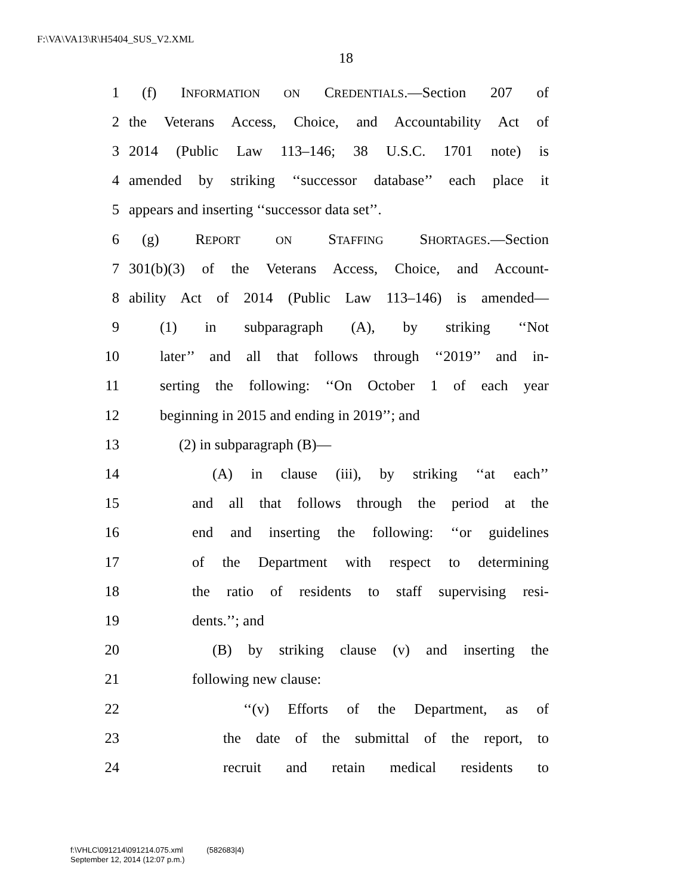F:\VA\VA13\R\H5404_SUS_V2.XML
18
1 (f) INFORMATION ON CREDENTIALS.—Section 207 of
2 the Veterans Access, Choice, and Accountability Act of
3 2014 (Public Law 113–146; 38 U.S.C. 1701 note) is
4 amended by striking ‘‘successor database’’ each place it
5 appears and inserting ‘‘successor data set’’.
6 (g) REPORT ON STAFFING SHORTAGES.—Section
7 301(b)(3) of the Veterans Access, Choice, and Account-
8 ability Act of 2014 (Public Law 113–146) is amended—
9 (1) in subparagraph (A), by striking ‘‘Not
10 later’’ and all that follows through ‘‘2019’’ and in-
11 serting the following: ‘‘On October 1 of each year
12 beginning in 2015 and ending in 2019’’; and
13 (2) in subparagraph (B)—
14 (A) in clause (iii), by striking ‘‘at each’’
15 and all that follows through the period at the
16 end and inserting the following: ‘‘or guidelines
17 of the Department with respect to determining
18 the ratio of residents to staff supervising resi-
19 dents.’’; and
20 (B) by striking clause (v) and inserting the
21 following new clause:
22 ‘‘(v) Efforts of the Department, as of
23 the date of the submittal of the report, to
24 recruit and retain medical residents to
f:\VHLC\091214\091214.075.xml (582683|4)
September 12, 2014 (12:07 p.m.)